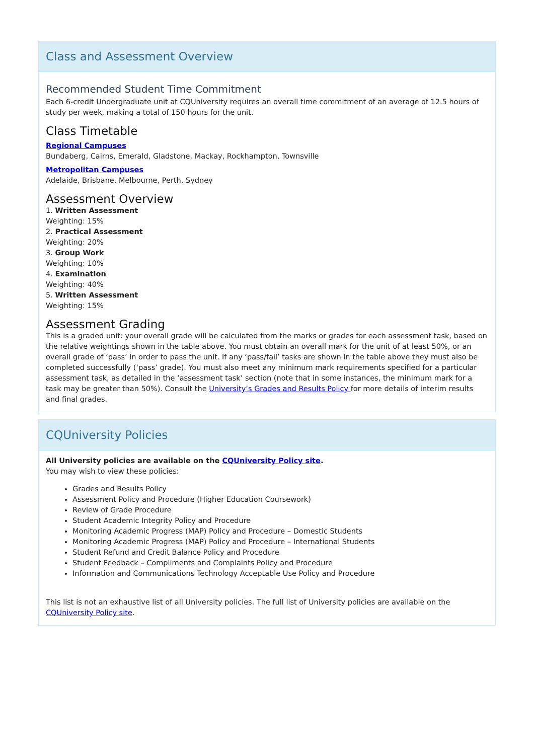Class and Assessment Overview
Recommended Student Time Commitment
Each 6-credit Undergraduate unit at CQUniversity requires an overall time commitment of an average of 12.5 hours of study per week, making a total of 150 hours for the unit.
Class Timetable
Regional Campuses
Bundaberg, Cairns, Emerald, Gladstone, Mackay, Rockhampton, Townsville
Metropolitan Campuses
Adelaide, Brisbane, Melbourne, Perth, Sydney
Assessment Overview
1. Written Assessment
Weighting: 15%
2. Practical Assessment
Weighting: 20%
3. Group Work
Weighting: 10%
4. Examination
Weighting: 40%
5. Written Assessment
Weighting: 15%
Assessment Grading
This is a graded unit: your overall grade will be calculated from the marks or grades for each assessment task, based on the relative weightings shown in the table above. You must obtain an overall mark for the unit of at least 50%, or an overall grade of ‘pass’ in order to pass the unit. If any ‘pass/fail’ tasks are shown in the table above they must also be completed successfully (‘pass’ grade). You must also meet any minimum mark requirements specified for a particular assessment task, as detailed in the ‘assessment task’ section (note that in some instances, the minimum mark for a task may be greater than 50%). Consult the University’s Grades and Results Policy for more details of interim results and final grades.
CQUniversity Policies
All University policies are available on the CQUniversity Policy site.
You may wish to view these policies:
Grades and Results Policy
Assessment Policy and Procedure (Higher Education Coursework)
Review of Grade Procedure
Student Academic Integrity Policy and Procedure
Monitoring Academic Progress (MAP) Policy and Procedure – Domestic Students
Monitoring Academic Progress (MAP) Policy and Procedure – International Students
Student Refund and Credit Balance Policy and Procedure
Student Feedback – Compliments and Complaints Policy and Procedure
Information and Communications Technology Acceptable Use Policy and Procedure
This list is not an exhaustive list of all University policies. The full list of University policies are available on the CQUniversity Policy site.